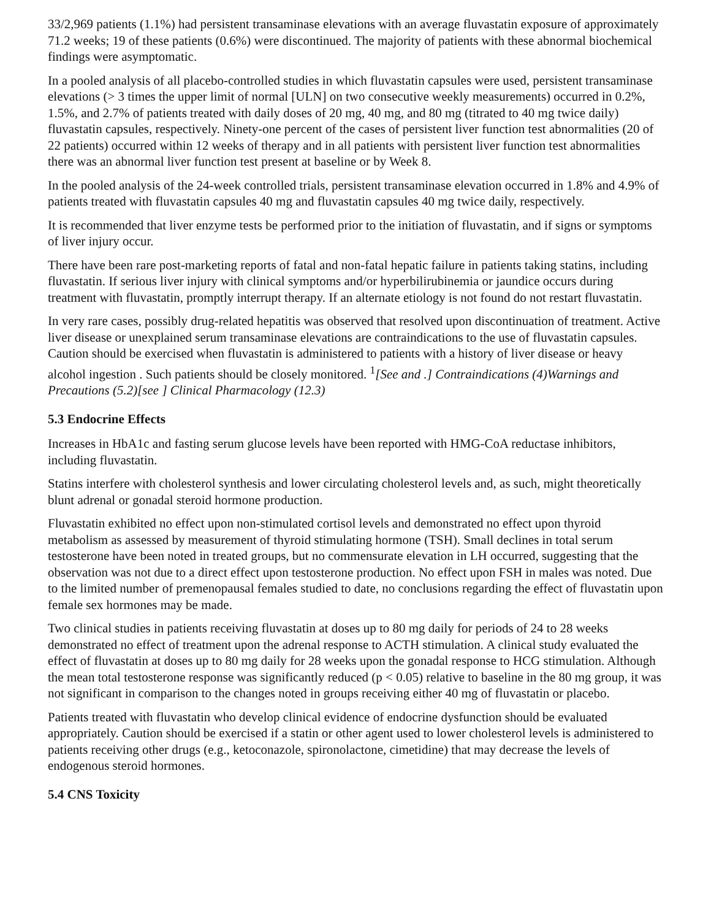33/2,969 patients (1.1%) had persistent transaminase elevations with an average fluvastatin exposure of approximately 71.2 weeks; 19 of these patients (0.6%) were discontinued. The majority of patients with these abnormal biochemical findings were asymptomatic.
In a pooled analysis of all placebo-controlled studies in which fluvastatin capsules were used, persistent transaminase elevations (> 3 times the upper limit of normal [ULN] on two consecutive weekly measurements) occurred in 0.2%, 1.5%, and 2.7% of patients treated with daily doses of 20 mg, 40 mg, and 80 mg (titrated to 40 mg twice daily) fluvastatin capsules, respectively. Ninety-one percent of the cases of persistent liver function test abnormalities (20 of 22 patients) occurred within 12 weeks of therapy and in all patients with persistent liver function test abnormalities there was an abnormal liver function test present at baseline or by Week 8.
In the pooled analysis of the 24-week controlled trials, persistent transaminase elevation occurred in 1.8% and 4.9% of patients treated with fluvastatin capsules 40 mg and fluvastatin capsules 40 mg twice daily, respectively.
It is recommended that liver enzyme tests be performed prior to the initiation of fluvastatin, and if signs or symptoms of liver injury occur.
There have been rare post-marketing reports of fatal and non-fatal hepatic failure in patients taking statins, including fluvastatin. If serious liver injury with clinical symptoms and/or hyperbilirubinemia or jaundice occurs during treatment with fluvastatin, promptly interrupt therapy. If an alternate etiology is not found do not restart fluvastatin.
In very rare cases, possibly drug-related hepatitis was observed that resolved upon discontinuation of treatment. Active liver disease or unexplained serum transaminase elevations are contraindications to the use of fluvastatin capsules. Caution should be exercised when fluvastatin is administered to patients with a history of liver disease or heavy alcohol ingestion . Such patients should be closely monitored. <sup>1</sup>[See and .] Contraindications (4)Warnings and Precautions (5.2)[see ] Clinical Pharmacology (12.3)
5.3 Endocrine Effects
Increases in HbA1c and fasting serum glucose levels have been reported with HMG-CoA reductase inhibitors, including fluvastatin.
Statins interfere with cholesterol synthesis and lower circulating cholesterol levels and, as such, might theoretically blunt adrenal or gonadal steroid hormone production.
Fluvastatin exhibited no effect upon non-stimulated cortisol levels and demonstrated no effect upon thyroid metabolism as assessed by measurement of thyroid stimulating hormone (TSH). Small declines in total serum testosterone have been noted in treated groups, but no commensurate elevation in LH occurred, suggesting that the observation was not due to a direct effect upon testosterone production. No effect upon FSH in males was noted. Due to the limited number of premenopausal females studied to date, no conclusions regarding the effect of fluvastatin upon female sex hormones may be made.
Two clinical studies in patients receiving fluvastatin at doses up to 80 mg daily for periods of 24 to 28 weeks demonstrated no effect of treatment upon the adrenal response to ACTH stimulation. A clinical study evaluated the effect of fluvastatin at doses up to 80 mg daily for 28 weeks upon the gonadal response to HCG stimulation. Although the mean total testosterone response was significantly reduced (p < 0.05) relative to baseline in the 80 mg group, it was not significant in comparison to the changes noted in groups receiving either 40 mg of fluvastatin or placebo.
Patients treated with fluvastatin who develop clinical evidence of endocrine dysfunction should be evaluated appropriately. Caution should be exercised if a statin or other agent used to lower cholesterol levels is administered to patients receiving other drugs (e.g., ketoconazole, spironolactone, cimetidine) that may decrease the levels of endogenous steroid hormones.
5.4 CNS Toxicity